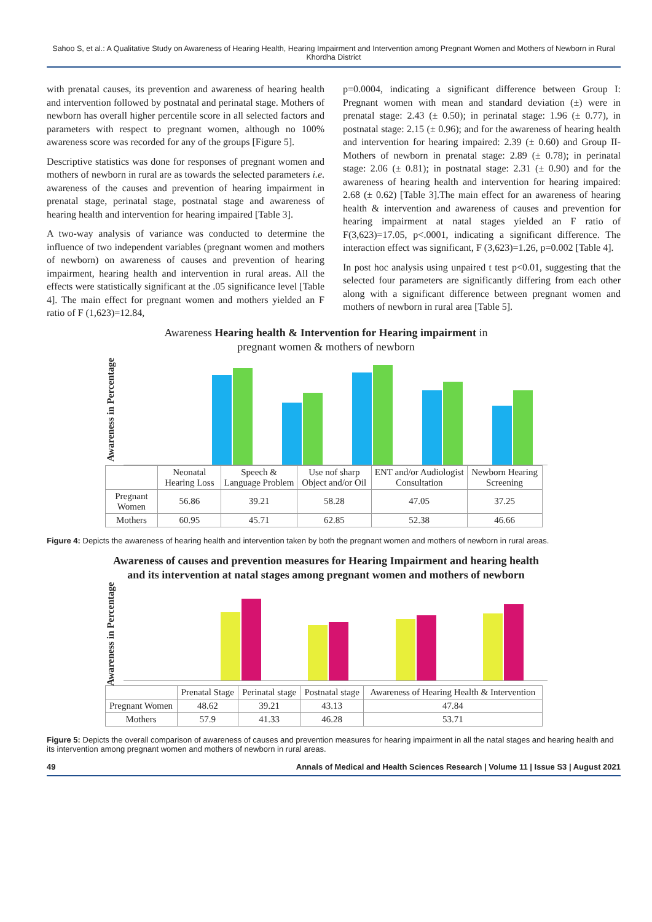Sahoo S, et al.: A Qualitative Study on Awareness of Hearing Health, Hearing Impairment and Intervention among Pregnant Women and Mothers of Newborn in Rural Khordha District
with prenatal causes, its prevention and awareness of hearing health and intervention followed by postnatal and perinatal stage. Mothers of newborn has overall higher percentile score in all selected factors and parameters with respect to pregnant women, although no 100% awareness score was recorded for any of the groups [Figure 5].
Descriptive statistics was done for responses of pregnant women and mothers of newborn in rural are as towards the selected parameters i.e. awareness of the causes and prevention of hearing impairment in prenatal stage, perinatal stage, postnatal stage and awareness of hearing health and intervention for hearing impaired [Table 3].
A two-way analysis of variance was conducted to determine the influence of two independent variables (pregnant women and mothers of newborn) on awareness of causes and prevention of hearing impairment, hearing health and intervention in rural areas. All the effects were statistically significant at the .05 significance level [Table 4]. The main effect for pregnant women and mothers yielded an F ratio of F (1,623)=12.84,
p=0.0004, indicating a significant difference between Group I: Pregnant women with mean and standard deviation (±) were in prenatal stage: 2.43 (± 0.50); in perinatal stage: 1.96 (± 0.77), in postnatal stage: 2.15 (± 0.96); and for the awareness of hearing health and intervention for hearing impaired: 2.39 (± 0.60) and Group II-Mothers of newborn in prenatal stage: 2.89 (± 0.78); in perinatal stage: 2.06 (± 0.81); in postnatal stage: 2.31 (± 0.90) and for the awareness of hearing health and intervention for hearing impaired: 2.68 (± 0.62) [Table 3].The main effect for an awareness of hearing health & intervention and awareness of causes and prevention for hearing impairment at natal stages yielded an F ratio of F(3,623)=17.05, p<.0001, indicating a significant difference. The interaction effect was significant, F (3,623)=1.26, p=0.002 [Table 4].
In post hoc analysis using unpaired t test p<0.01, suggesting that the selected four parameters are significantly differing from each other along with a significant difference between pregnant women and mothers of newborn in rural area [Table 5].
Awareness Hearing health & Intervention for Hearing impairment in
pregnant women & mothers of newborn
Awareness in Percentage
| | Neonatal Hearing Loss | Speech & Language Problem | Use nof sharp Object and/or Oil | ENT and/or Audiologist Consultation | Newborn Hearing Screening |
| --- | --- | --- | --- | --- | --- |
| Pregnant Women | 56.86 | 39.21 | 58.28 | 47.05 | 37.25 |
| Mothers | 60.95 | 45.71 | 62.85 | 52.38 | 46.66 |
Figure 4: Depicts the awareness of hearing health and intervention taken by both the pregnant women and mothers of newborn in rural areas.
Awareness of causes and prevention measures for Hearing Impairment and hearing health and its intervention at natal stages among pregnant women and mothers of newborn
Awareness in Percentage
| | Prenatal Stage | Perinatal stage | Postnatal stage | Awareness of Hearing Health & Intervention |
| --- | --- | --- | --- | --- |
| Pregnant Women | 48.62 | 39.21 | 43.13 | 47.84 |
| Mothers | 57.9 | 41.33 | 46.28 | 53.71 |
Figure 5: Depicts the overall comparison of awareness of causes and prevention measures for hearing impairment in all the natal stages and hearing health and its intervention among pregnant women and mothers of newborn in rural areas.
49 Annals of Medical and Health Sciences Research | Volume 11 | Issue S3 | August 2021